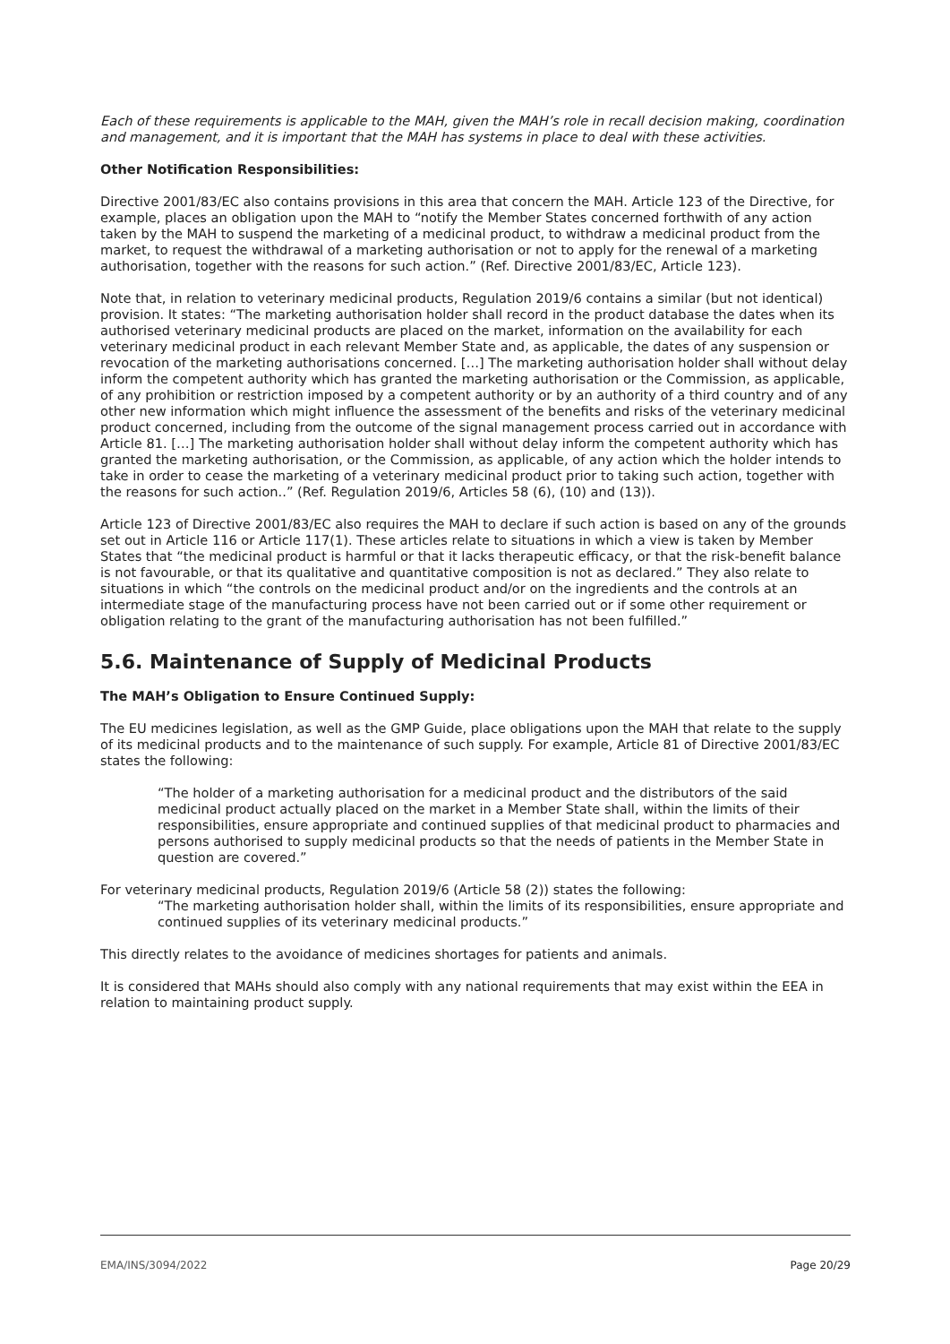Each of these requirements is applicable to the MAH, given the MAH’s role in recall decision making, coordination and management, and it is important that the MAH has systems in place to deal with these activities.
Other Notification Responsibilities:
Directive 2001/83/EC also contains provisions in this area that concern the MAH. Article 123 of the Directive, for example, places an obligation upon the MAH to “notify the Member States concerned forthwith of any action taken by the MAH to suspend the marketing of a medicinal product, to withdraw a medicinal product from the market, to request the withdrawal of a marketing authorisation or not to apply for the renewal of a marketing authorisation, together with the reasons for such action.” (Ref. Directive 2001/83/EC, Article 123).
Note that, in relation to veterinary medicinal products, Regulation 2019/6 contains a similar (but not identical) provision. It states: “The marketing authorisation holder shall record in the product database the dates when its authorised veterinary medicinal products are placed on the market, information on the availability for each veterinary medicinal product in each relevant Member State and, as applicable, the dates of any suspension or revocation of the marketing authorisations concerned. […] The marketing authorisation holder shall without delay inform the competent authority which has granted the marketing authorisation or the Commission, as applicable, of any prohibition or restriction imposed by a competent authority or by an authority of a third country and of any other new information which might influence the assessment of the benefits and risks of the veterinary medicinal product concerned, including from the outcome of the signal management process carried out in accordance with Article 81. […] The marketing authorisation holder shall without delay inform the competent authority which has granted the marketing authorisation, or the Commission, as applicable, of any action which the holder intends to take in order to cease the marketing of a veterinary medicinal product prior to taking such action, together with the reasons for such action..” (Ref. Regulation 2019/6, Articles 58 (6), (10) and (13)).
Article 123 of Directive 2001/83/EC also requires the MAH to declare if such action is based on any of the grounds set out in Article 116 or Article 117(1). These articles relate to situations in which a view is taken by Member States that “the medicinal product is harmful or that it lacks therapeutic efficacy, or that the risk-benefit balance is not favourable, or that its qualitative and quantitative composition is not as declared.” They also relate to situations in which “the controls on the medicinal product and/or on the ingredients and the controls at an intermediate stage of the manufacturing process have not been carried out or if some other requirement or obligation relating to the grant of the manufacturing authorisation has not been fulfilled.”
5.6. Maintenance of Supply of Medicinal Products
The MAH’s Obligation to Ensure Continued Supply:
The EU medicines legislation, as well as the GMP Guide, place obligations upon the MAH that relate to the supply of its medicinal products and to the maintenance of such supply. For example, Article 81 of Directive 2001/83/EC states the following:
“The holder of a marketing authorisation for a medicinal product and the distributors of the said medicinal product actually placed on the market in a Member State shall, within the limits of their responsibilities, ensure appropriate and continued supplies of that medicinal product to pharmacies and persons authorised to supply medicinal products so that the needs of patients in the Member State in question are covered.”
For veterinary medicinal products, Regulation 2019/6 (Article 58 (2)) states the following:
“The marketing authorisation holder shall, within the limits of its responsibilities, ensure appropriate and continued supplies of its veterinary medicinal products.”
This directly relates to the avoidance of medicines shortages for patients and animals.
It is considered that MAHs should also comply with any national requirements that may exist within the EEA in relation to maintaining product supply.
EMA/INS/3094/2022 Page 20/29